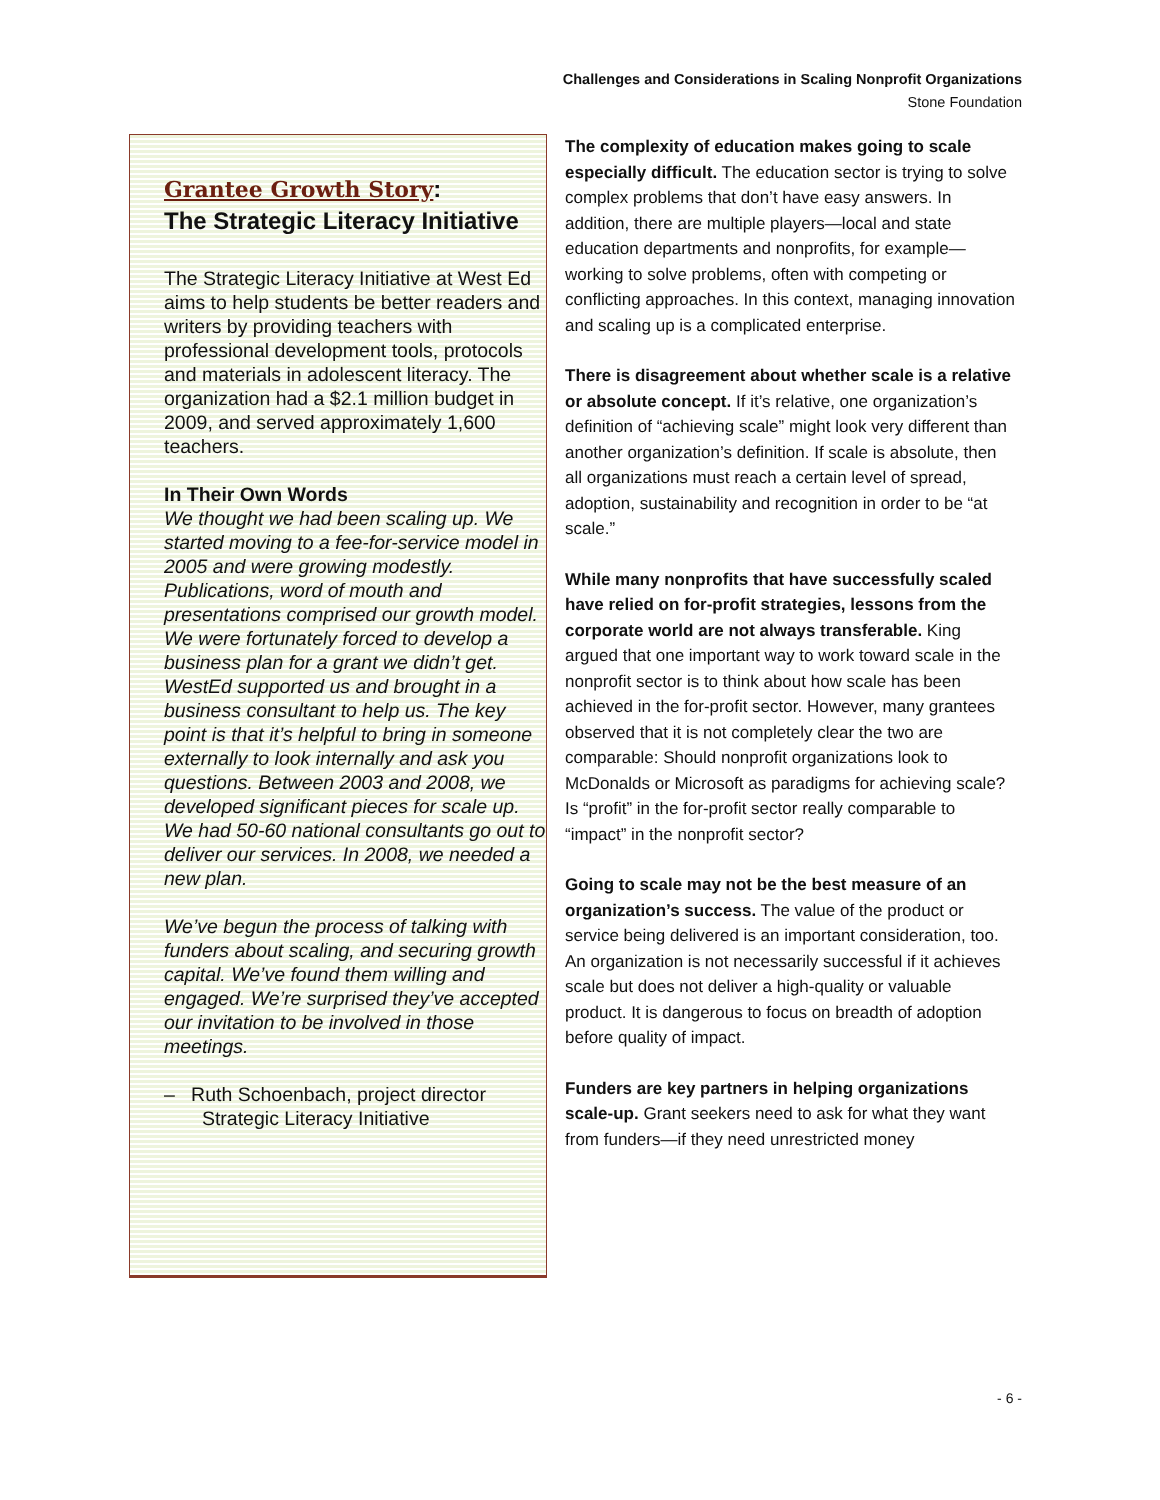Challenges and Considerations in Scaling Nonprofit Organizations
Stone Foundation
Grantee Growth Story:
The Strategic Literacy Initiative
The Strategic Literacy Initiative at West Ed aims to help students be better readers and writers by providing teachers with professional development tools, protocols and materials in adolescent literacy. The organization had a $2.1 million budget in 2009, and served approximately 1,600 teachers.
In Their Own Words
We thought we had been scaling up. We started moving to a fee-for-service model in 2005 and were growing modestly. Publications, word of mouth and presentations comprised our growth model. We were fortunately forced to develop a business plan for a grant we didn’t get. WestEd supported us and brought in a business consultant to help us. The key point is that it’s helpful to bring in someone externally to look internally and ask you questions. Between 2003 and 2008, we developed significant pieces for scale up. We had 50-60 national consultants go out to deliver our services. In 2008, we needed a new plan.
We’ve begun the process of talking with funders about scaling, and securing growth capital. We’ve found them willing and engaged. We’re surprised they’ve accepted our invitation to be involved in those meetings.
– Ruth Schoenbach, project director
Strategic Literacy Initiative
The complexity of education makes going to scale especially difficult. The education sector is trying to solve complex problems that don’t have easy answers. In addition, there are multiple players—local and state education departments and nonprofits, for example—working to solve problems, often with competing or conflicting approaches. In this context, managing innovation and scaling up is a complicated enterprise.
There is disagreement about whether scale is a relative or absolute concept. If it’s relative, one organization’s definition of “achieving scale” might look very different than another organization’s definition. If scale is absolute, then all organizations must reach a certain level of spread, adoption, sustainability and recognition in order to be “at scale.”
While many nonprofits that have successfully scaled have relied on for-profit strategies, lessons from the corporate world are not always transferable. King argued that one important way to work toward scale in the nonprofit sector is to think about how scale has been achieved in the for-profit sector. However, many grantees observed that it is not completely clear the two are comparable: Should nonprofit organizations look to McDonalds or Microsoft as paradigms for achieving scale? Is “profit” in the for-profit sector really comparable to “impact” in the nonprofit sector?
Going to scale may not be the best measure of an organization’s success. The value of the product or service being delivered is an important consideration, too. An organization is not necessarily successful if it achieves scale but does not deliver a high-quality or valuable product. It is dangerous to focus on breadth of adoption before quality of impact.
Funders are key partners in helping organizations scale-up. Grant seekers need to ask for what they want from funders—if they need unrestricted money
- 6 -